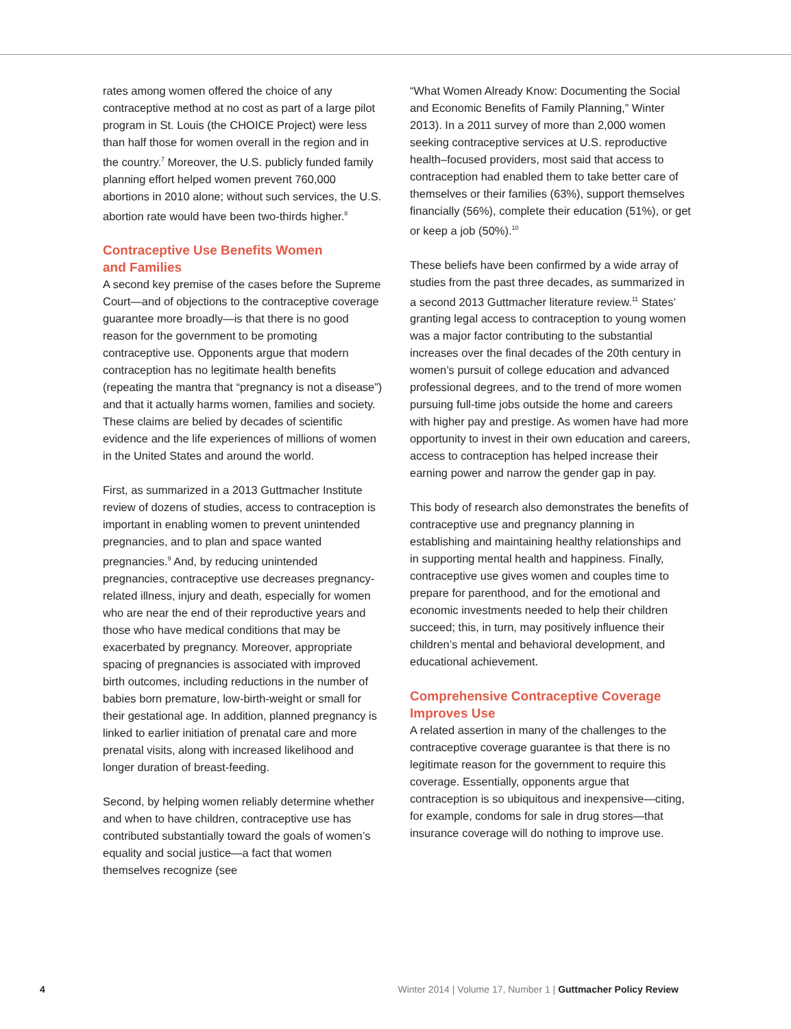rates among women offered the choice of any contraceptive method at no cost as part of a large pilot program in St. Louis (the CHOICE Project) were less than half those for women overall in the region and in the country.<sup>7</sup> Moreover, the U.S. publicly funded family planning effort helped women prevent 760,000 abortions in 2010 alone; without such services, the U.S. abortion rate would have been two-thirds higher.<sup>8</sup>
Contraceptive Use Benefits Women
and Families
A second key premise of the cases before the Supreme Court—and of objections to the contraceptive coverage guarantee more broadly—is that there is no good reason for the government to be promoting contraceptive use. Opponents argue that modern contraception has no legitimate health benefits (repeating the mantra that “pregnancy is not a disease”) and that it actually harms women, families and society. These claims are belied by decades of scientific evidence and the life experiences of millions of women in the United States and around the world.
First, as summarized in a 2013 Guttmacher Institute review of dozens of studies, access to contraception is important in enabling women to prevent unintended pregnancies, and to plan and space wanted pregnancies.<sup>9</sup> And, by reducing unintended pregnancies, contraceptive use decreases pregnancy-related illness, injury and death, especially for women who are near the end of their reproductive years and those who have medical conditions that may be exacerbated by pregnancy. Moreover, appropriate spacing of pregnancies is associated with improved birth outcomes, including reductions in the number of babies born premature, low-birth-weight or small for their gestational age. In addition, planned pregnancy is linked to earlier initiation of prenatal care and more prenatal visits, along with increased likelihood and longer duration of breast-feeding.
Second, by helping women reliably determine whether and when to have children, contraceptive use has contributed substantially toward the goals of women’s equality and social justice—a fact that women themselves recognize (see
“What Women Already Know: Documenting the Social and Economic Benefits of Family Planning,” Winter 2013). In a 2011 survey of more than 2,000 women seeking contraceptive services at U.S. reproductive health–focused providers, most said that access to contraception had enabled them to take better care of themselves or their families (63%), support themselves financially (56%), complete their education (51%), or get or keep a job (50%).<sup>10</sup>
These beliefs have been confirmed by a wide array of studies from the past three decades, as summarized in a second 2013 Guttmacher literature review.<sup>11</sup> States’ granting legal access to contraception to young women was a major factor contributing to the substantial increases over the final decades of the 20th century in women’s pursuit of college education and advanced professional degrees, and to the trend of more women pursuing full-time jobs outside the home and careers with higher pay and prestige. As women have had more opportunity to invest in their own education and careers, access to contraception has helped increase their earning power and narrow the gender gap in pay.
This body of research also demonstrates the benefits of contraceptive use and pregnancy planning in establishing and maintaining healthy relationships and in supporting mental health and happiness. Finally, contraceptive use gives women and couples time to prepare for parenthood, and for the emotional and economic investments needed to help their children succeed; this, in turn, may positively influence their children’s mental and behavioral development, and educational achievement.
Comprehensive Contraceptive Coverage
Improves Use
A related assertion in many of the challenges to the contraceptive coverage guarantee is that there is no legitimate reason for the government to require this coverage. Essentially, opponents argue that contraception is so ubiquitous and inexpensive—citing, for example, condoms for sale in drug stores—that insurance coverage will do nothing to improve use.
4 Winter 2014 | Volume 17, Number 1 | Guttmacher Policy Review